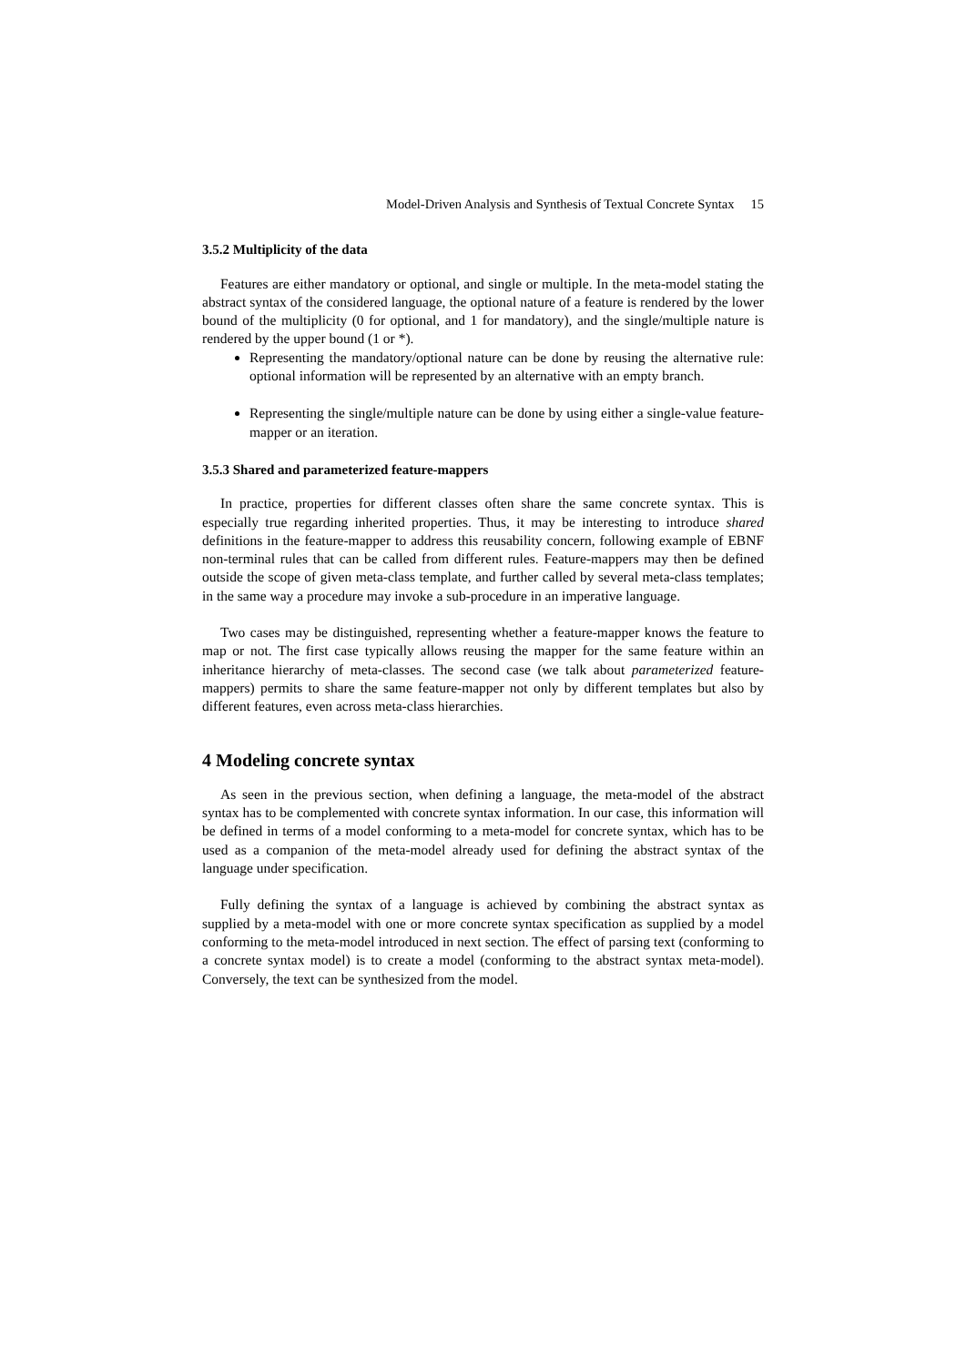Model-Driven Analysis and Synthesis of Textual Concrete Syntax 15
3.5.2 Multiplicity of the data
Features are either mandatory or optional, and single or multiple. In the meta-model stating the abstract syntax of the considered language, the optional nature of a feature is rendered by the lower bound of the multiplicity (0 for optional, and 1 for mandatory), and the single/multiple nature is rendered by the upper bound (1 or *).
Representing the mandatory/optional nature can be done by reusing the alternative rule: optional information will be represented by an alternative with an empty branch.
Representing the single/multiple nature can be done by using either a single-value feature-mapper or an iteration.
3.5.3 Shared and parameterized feature-mappers
In practice, properties for different classes often share the same concrete syntax. This is especially true regarding inherited properties. Thus, it may be interesting to introduce shared definitions in the feature-mapper to address this reusability concern, following example of EBNF non-terminal rules that can be called from different rules. Feature-mappers may then be defined outside the scope of given meta-class template, and further called by several meta-class templates; in the same way a procedure may invoke a sub-procedure in an imperative language.
Two cases may be distinguished, representing whether a feature-mapper knows the feature to map or not. The first case typically allows reusing the mapper for the same feature within an inheritance hierarchy of meta-classes. The second case (we talk about parameterized feature-mappers) permits to share the same feature-mapper not only by different templates but also by different features, even across meta-class hierarchies.
4 Modeling concrete syntax
As seen in the previous section, when defining a language, the meta-model of the abstract syntax has to be complemented with concrete syntax information. In our case, this information will be defined in terms of a model conforming to a meta-model for concrete syntax, which has to be used as a companion of the meta-model already used for defining the abstract syntax of the language under specification.
Fully defining the syntax of a language is achieved by combining the abstract syntax as supplied by a meta-model with one or more concrete syntax specification as supplied by a model conforming to the meta-model introduced in next section. The effect of parsing text (conforming to a concrete syntax model) is to create a model (conforming to the abstract syntax meta-model). Conversely, the text can be synthesized from the model.